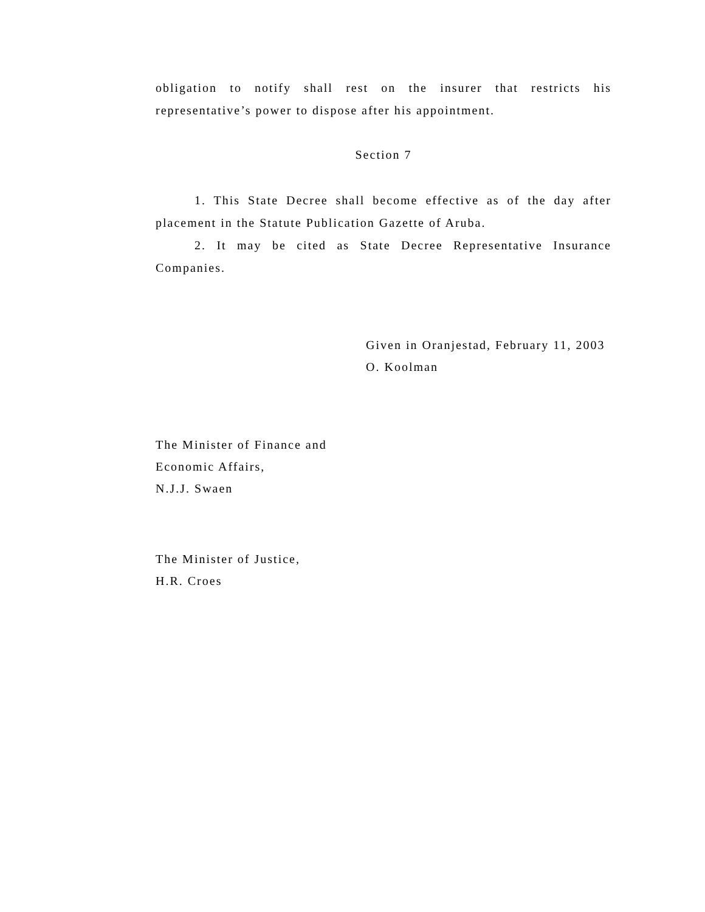obligation to notify shall rest on the insurer that restricts his representative’s power to dispose after his appointment.
Section 7
1. This State Decree shall become effective as of the day after placement in the Statute Publication Gazette of Aruba.
2. It may be cited as State Decree Representative Insurance Companies.
Given in Oranjestad, February 11, 2003
O. Koolman
The Minister of Finance and
Economic Affairs,
N.J.J. Swaen
The Minister of Justice,
H.R. Croes